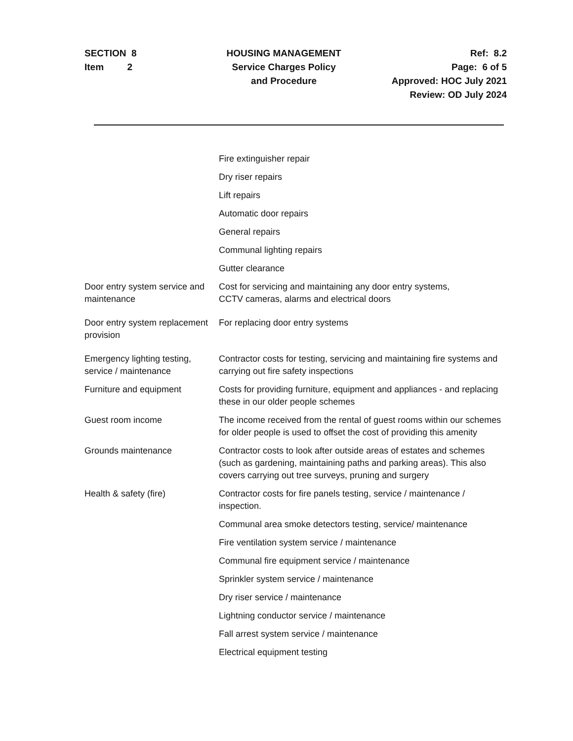SECTION 8
Item 2
HOUSING MANAGEMENT
Service Charges Policy
and Procedure
Ref: 8.2
Page: 6 of 5
Approved: HOC July 2021
Review: OD July 2024
| | Fire extinguisher repair |
| | Dry riser repairs |
| | Lift repairs |
| | Automatic door repairs |
| | General repairs |
| | Communal lighting repairs |
| | Gutter clearance |
| Door entry system service and maintenance | Cost for servicing and maintaining any door entry systems, CCTV cameras, alarms and electrical doors |
| Door entry system replacement provision | For replacing door entry systems |
| Emergency lighting testing, service / maintenance | Contractor costs for testing, servicing and maintaining fire systems and carrying out fire safety inspections |
| Furniture and equipment | Costs for providing furniture, equipment and appliances - and replacing these in our older people schemes |
| Guest room income | The income received from the rental of guest rooms within our schemes for older people is used to offset the cost of providing this amenity |
| Grounds maintenance | Contractor costs to look after outside areas of estates and schemes (such as gardening, maintaining paths and parking areas). This also covers carrying out tree surveys, pruning and surgery |
| Health & safety (fire) | Contractor costs for fire panels testing, service / maintenance / inspection. |
| | Communal area smoke detectors testing, service/ maintenance |
| | Fire ventilation system service / maintenance |
| | Communal fire equipment service / maintenance |
| | Sprinkler system service / maintenance |
| | Dry riser service / maintenance |
| | Lightning conductor service / maintenance |
| | Fall arrest system service / maintenance |
| | Electrical equipment testing |